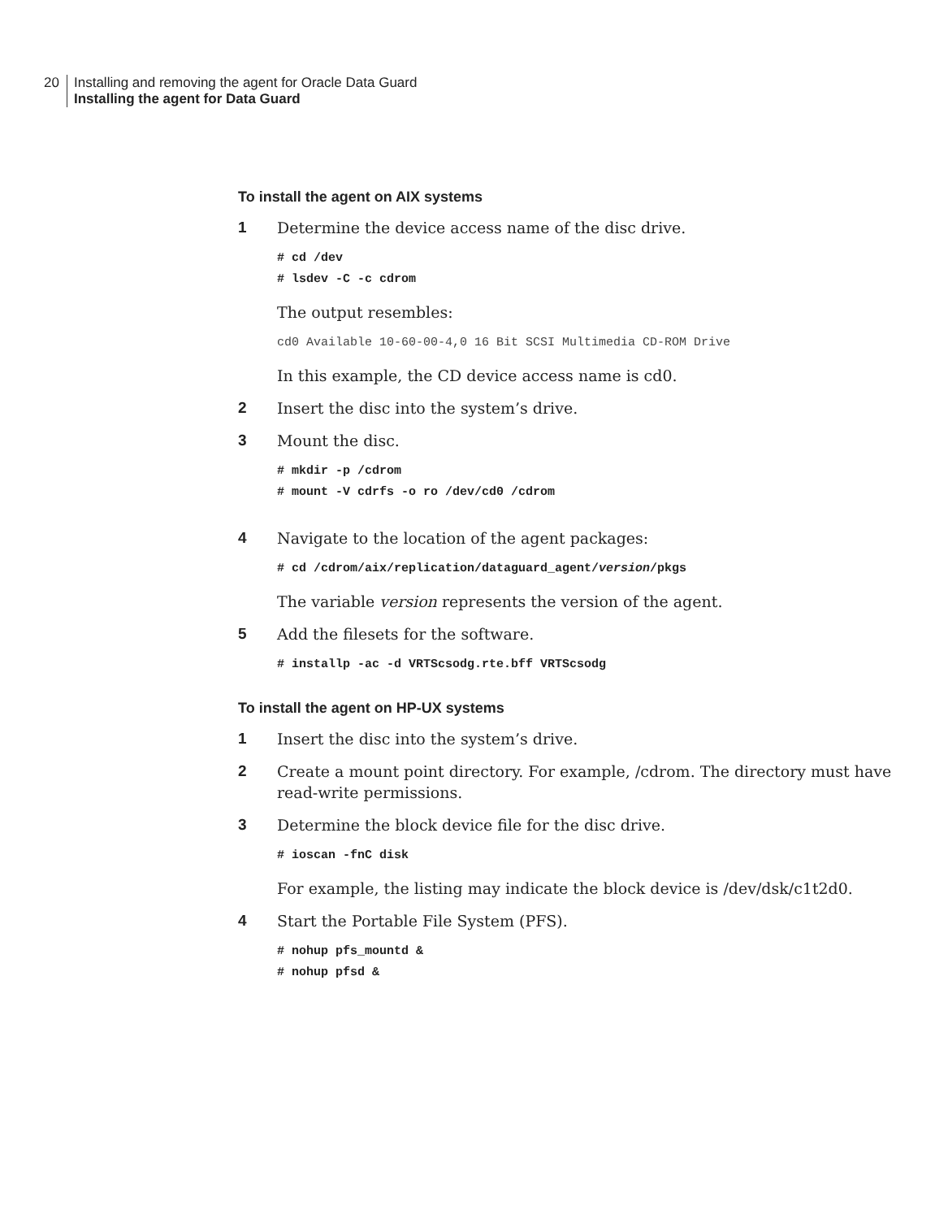20 Installing and removing the agent for Oracle Data Guard
Installing the agent for Data Guard
To install the agent on AIX systems
1 Determine the device access name of the disc drive.
# cd /dev
# lsdev -C -c cdrom
The output resembles:
cd0 Available 10-60-00-4,0 16 Bit SCSI Multimedia CD-ROM Drive
In this example, the CD device access name is cd0.
2 Insert the disc into the system’s drive.
3 Mount the disc.
# mkdir -p /cdrom
# mount -V cdrfs -o ro /dev/cd0 /cdrom
4 Navigate to the location of the agent packages:
# cd /cdrom/aix/replication/dataguard_agent/version/pkgs
The variable version represents the version of the agent.
5 Add the filesets for the software.
# installp -ac -d VRTScsodg.rte.bff VRTScsodg
To install the agent on HP-UX systems
1 Insert the disc into the system’s drive.
2 Create a mount point directory. For example, /cdrom. The directory must have read-write permissions.
3 Determine the block device file for the disc drive.
# ioscan -fnC disk
For example, the listing may indicate the block device is /dev/dsk/c1t2d0.
4 Start the Portable File System (PFS).
# nohup pfs_mountd &
# nohup pfsd &